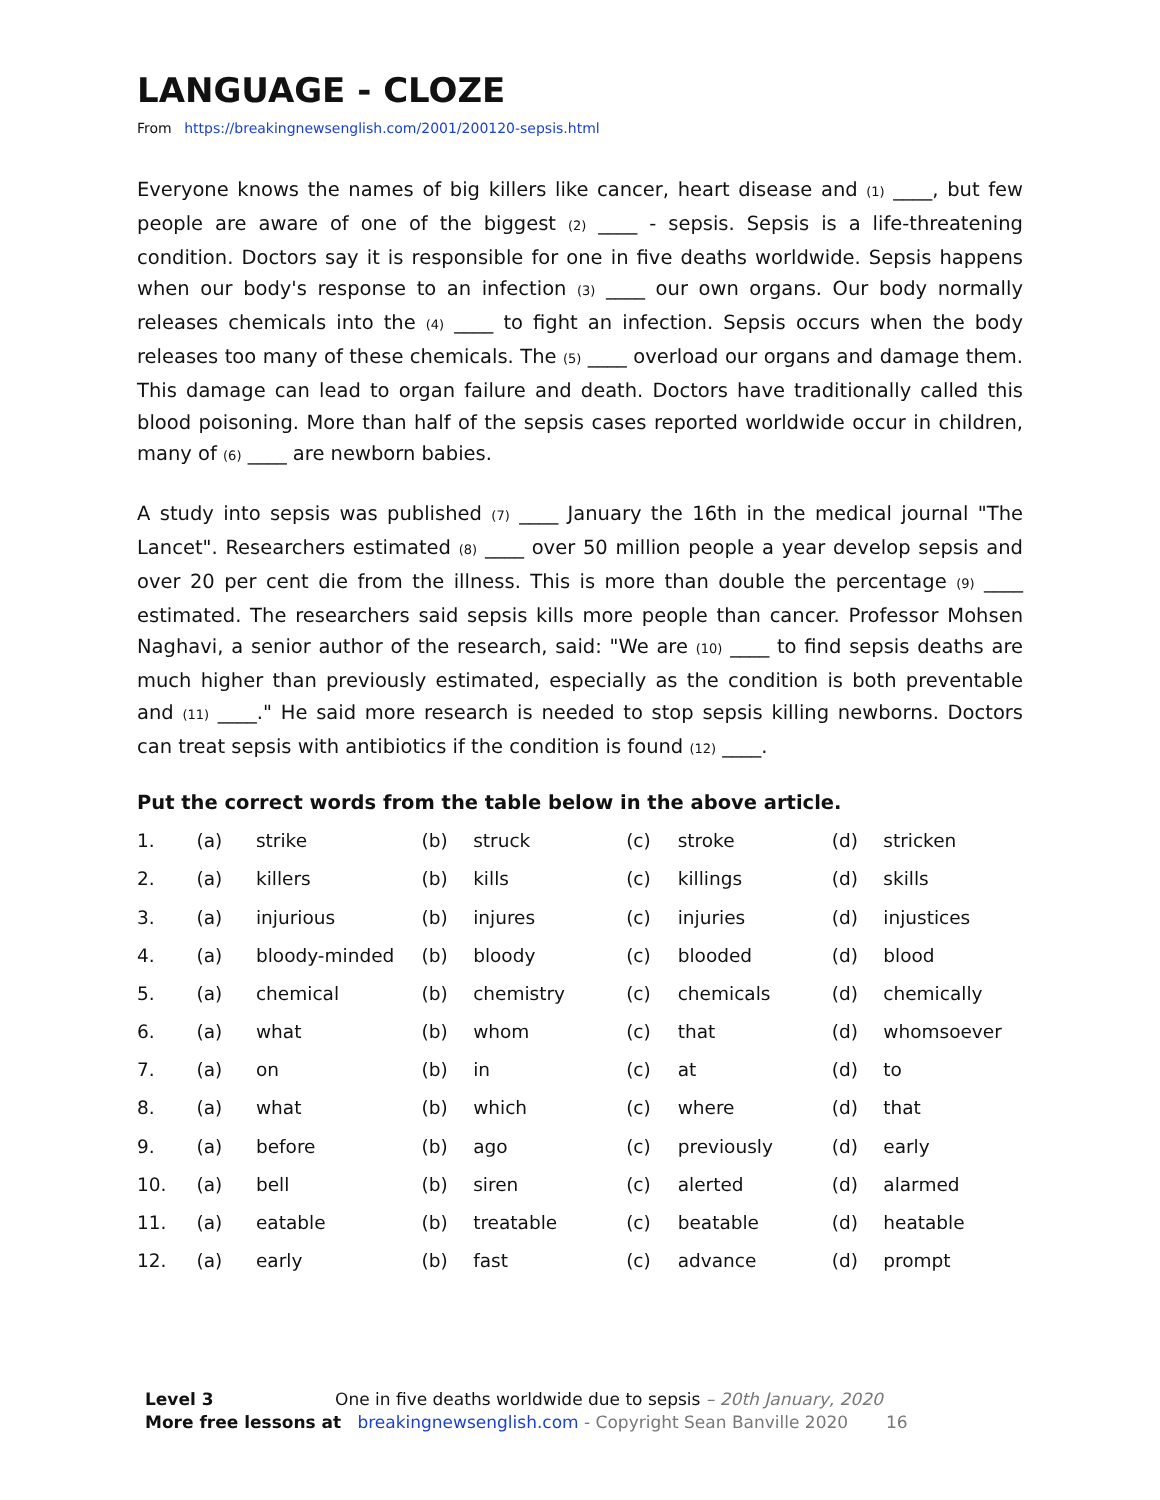LANGUAGE - CLOZE
From https://breakingnewsenglish.com/2001/200120-sepsis.html
Everyone knows the names of big killers like cancer, heart disease and (1) ____, but few people are aware of one of the biggest (2) ____ - sepsis. Sepsis is a life-threatening condition. Doctors say it is responsible for one in five deaths worldwide. Sepsis happens when our body's response to an infection (3) ____ our own organs. Our body normally releases chemicals into the (4) ____ to fight an infection. Sepsis occurs when the body releases too many of these chemicals. The (5) ____ overload our organs and damage them. This damage can lead to organ failure and death. Doctors have traditionally called this blood poisoning. More than half of the sepsis cases reported worldwide occur in children, many of (6) ____ are newborn babies.
A study into sepsis was published (7) ____ January the 16th in the medical journal "The Lancet". Researchers estimated (8) ____ over 50 million people a year develop sepsis and over 20 per cent die from the illness. This is more than double the percentage (9) ____ estimated. The researchers said sepsis kills more people than cancer. Professor Mohsen Naghavi, a senior author of the research, said: "We are (10) ____ to find sepsis deaths are much higher than previously estimated, especially as the condition is both preventable and (11) ____." He said more research is needed to stop sepsis killing newborns. Doctors can treat sepsis with antibiotics if the condition is found (12) ____.
Put the correct words from the table below in the above article.
| 1. | (a) | strike | (b) | struck | (c) | stroke | (d) | stricken |
| 2. | (a) | killers | (b) | kills | (c) | killings | (d) | skills |
| 3. | (a) | injurious | (b) | injures | (c) | injuries | (d) | injustices |
| 4. | (a) | bloody-minded | (b) | bloody | (c) | blooded | (d) | blood |
| 5. | (a) | chemical | (b) | chemistry | (c) | chemicals | (d) | chemically |
| 6. | (a) | what | (b) | whom | (c) | that | (d) | whomsoever |
| 7. | (a) | on | (b) | in | (c) | at | (d) | to |
| 8. | (a) | what | (b) | which | (c) | where | (d) | that |
| 9. | (a) | before | (b) | ago | (c) | previously | (d) | early |
| 10. | (a) | bell | (b) | siren | (c) | alerted | (d) | alarmed |
| 11. | (a) | eatable | (b) | treatable | (c) | beatable | (d) | heatable |
| 12. | (a) | early | (b) | fast | (c) | advance | (d) | prompt |
Level 3 One in five deaths worldwide due to sepsis – 20th January, 2020
More free lessons at breakingnewsenglish.com - Copyright Sean Banville 2020 16